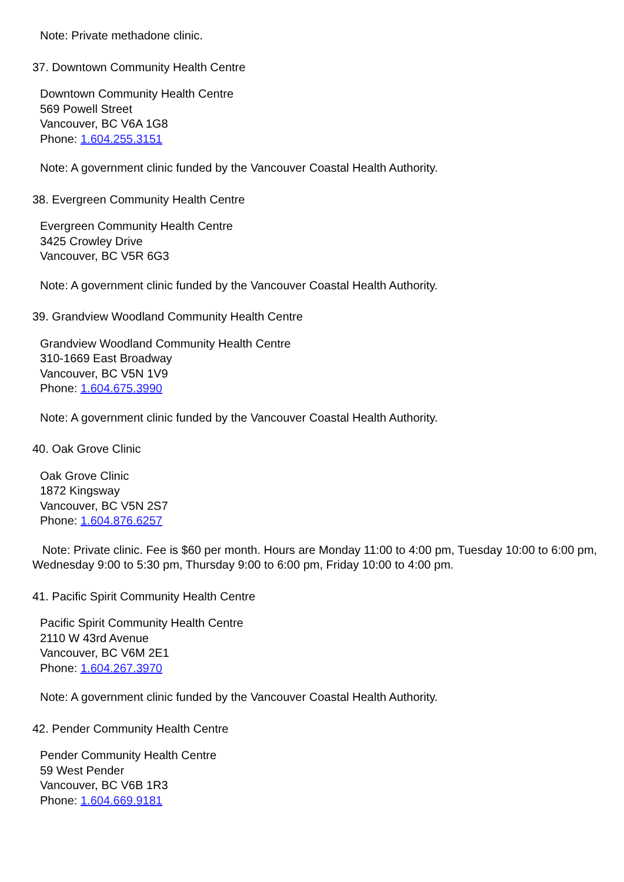Note: Private methadone clinic.
37. Downtown Community Health Centre
Downtown Community Health Centre
569 Powell Street
Vancouver, BC V6A 1G8
Phone: 1.604.255.3151
Note: A government clinic funded by the Vancouver Coastal Health Authority.
38. Evergreen Community Health Centre
Evergreen Community Health Centre
3425 Crowley Drive
Vancouver, BC V5R 6G3
Note: A government clinic funded by the Vancouver Coastal Health Authority.
39. Grandview Woodland Community Health Centre
Grandview Woodland Community Health Centre
310-1669 East Broadway
Vancouver, BC V5N 1V9
Phone: 1.604.675.3990
Note: A government clinic funded by the Vancouver Coastal Health Authority.
40. Oak Grove Clinic
Oak Grove Clinic
1872 Kingsway
Vancouver, BC V5N 2S7
Phone: 1.604.876.6257
Note: Private clinic. Fee is $60 per month. Hours are Monday 11:00 to 4:00 pm, Tuesday 10:00 to 6:00 pm, Wednesday 9:00 to 5:30 pm, Thursday 9:00 to 6:00 pm, Friday 10:00 to 4:00 pm.
41. Pacific Spirit Community Health Centre
Pacific Spirit Community Health Centre
2110 W 43rd Avenue
Vancouver, BC V6M 2E1
Phone: 1.604.267.3970
Note: A government clinic funded by the Vancouver Coastal Health Authority.
42. Pender Community Health Centre
Pender Community Health Centre
59 West Pender
Vancouver, BC V6B 1R3
Phone: 1.604.669.9181